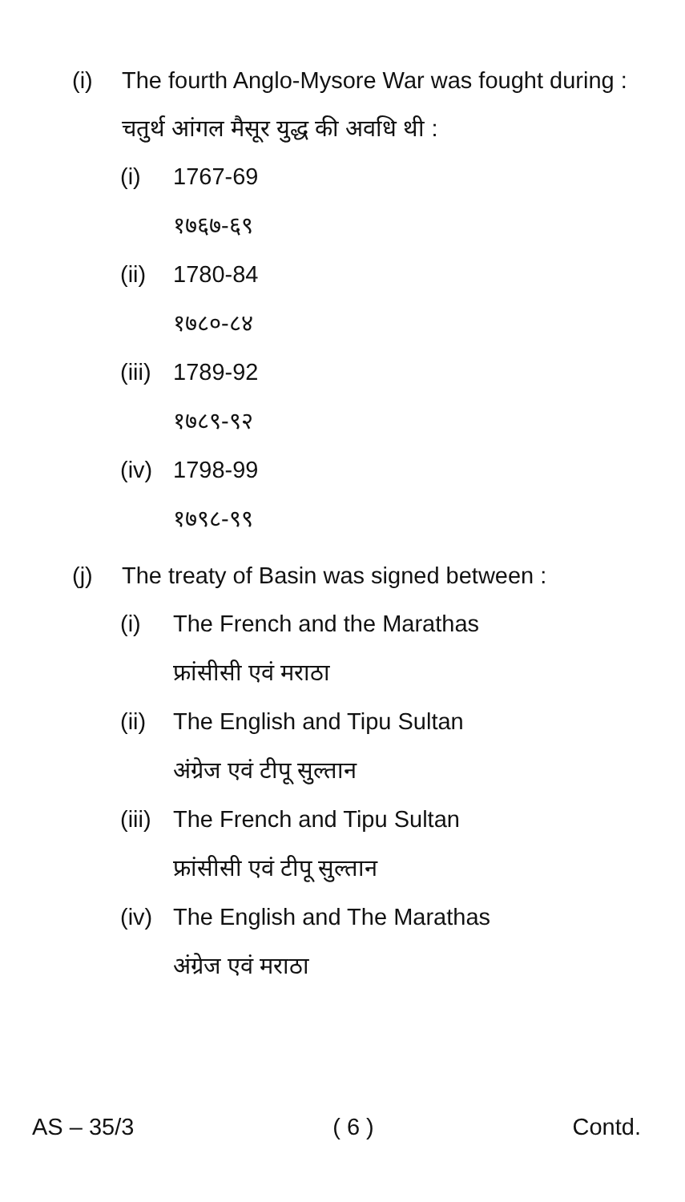(i) The fourth Anglo-Mysore War was fought during :
चतुर्थ आंगल मैसूर युद्ध की अवधि थी :
(i) 1767-69
१७६७-६९
(ii)
1780-84
१७८०-८४
(iii)
1789-92
१७८९-९२
(iv)
1798-99
१७९८-९९
(j) The treaty of Basin was signed between :
(i) The French and the Marathas
फ्रांसीसी एवं मराठा
(ii)
The English and Tipu Sultan
अंग्रेज एवं टीपू सुल्तान
(iii)
The French and Tipu Sultan
फ्रांसीसी एवं टीपू सुल्तान
(iv)
The English and The Marathas
अंग्रेज एवं मराठा
AS – 35/3 ( 6 ) Contd.